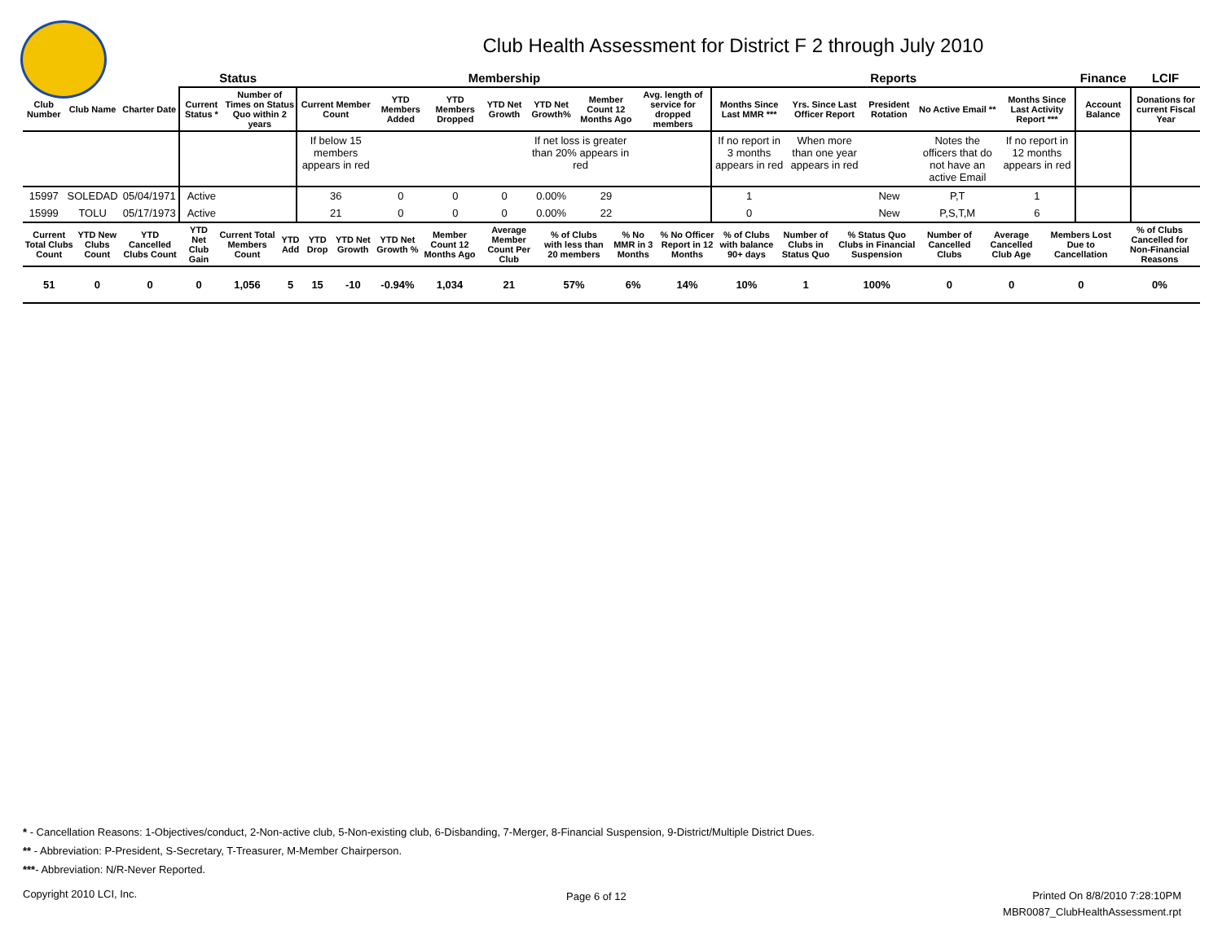Club Health Assessment for District F 2 through July 2010
| | | | Status | | Membership | | | | | | | Reports | | | | | Finance | LCIF |
| --- | --- | --- | --- | --- | --- | --- | --- | --- | --- | --- | --- | --- | --- | --- | --- | --- | --- | --- |
| Club Number | Club Name | Charter Date | Current Status * | Number of Times on Status Quo within 2 years | Current Member Count | YTD Members Added | YTD Members Dropped | YTD Net Growth | YTD Net Growth% | Member Count 12 Months Ago | Avg. length of service for dropped members | Months Since Last MMR *** | Yrs. Since Last Officer Report | President Rotation | No Active Email ** | Months Since Last Activity Report *** | Account Balance | Donations for current Fiscal Year |
| | | | | | If below 15 members appears in red | | | | If net loss is greater than 20% appears in red | | | If no report in 3 months appears in red | When more than one year appears in red | | Notes the officers that do not have an active Email | If no report in 12 months appears in red | | |
| 15997 | SOLEDAD | 05/04/1971 | Active | | 36 | 0 | 0 | 0 | 0.00% | 29 | | 1 | | New | P,T | 1 | | |
| 15999 | TOLU | 05/17/1973 | Active | | 21 | 0 | 0 | 0 | 0.00% | 22 | | 0 | | New | P,S,T,M | 6 | | |
| Current Total Clubs Count | YTD New Clubs Count | YTD Cancelled Clubs Count | YTD Net Club Gain | Current Total Members Count | YTD Add | YTD Drop | YTD Net Growth | YTD Net Growth % | Member Count 12 Months Ago | Average Member Count Per Club | % of Clubs with less than 20 members | % No MMR in 3 Months | % No Officer Report in 12 Months | % of Clubs with balance 90+ days | Number of Clubs in Status Quo | % Status Quo Clubs in Financial Suspension | Number of Cancelled Clubs | Average Cancelled Club Age | Members Lost Due to Cancellation | % of Clubs Cancelled for Non-Financial Reasons |
| --- | --- | --- | --- | --- | --- | --- | --- | --- | --- | --- | --- | --- | --- | --- | --- | --- | --- | --- | --- | --- |
| 51 | 0 | 0 | 0 | 1,056 | 5 | 15 | -10 | -0.94% | 1,034 | 21 | 57% | 6% | 14% | 10% | 1 | 100% | 0 | 0 | 0 | 0% |
* - Cancellation Reasons: 1-Objectives/conduct, 2-Non-active club, 5-Non-existing club, 6-Disbanding, 7-Merger, 8-Financial Suspension, 9-District/Multiple District Dues.
** - Abbreviation: P-President, S-Secretary, T-Treasurer, M-Member Chairperson.
***- Abbreviation: N/R-Never Reported.
Copyright 2010 LCI, Inc. Page 6 of 12
Printed On 8/8/2010 7:28:10PM
MBR0087_ClubHealthAssessment.rpt